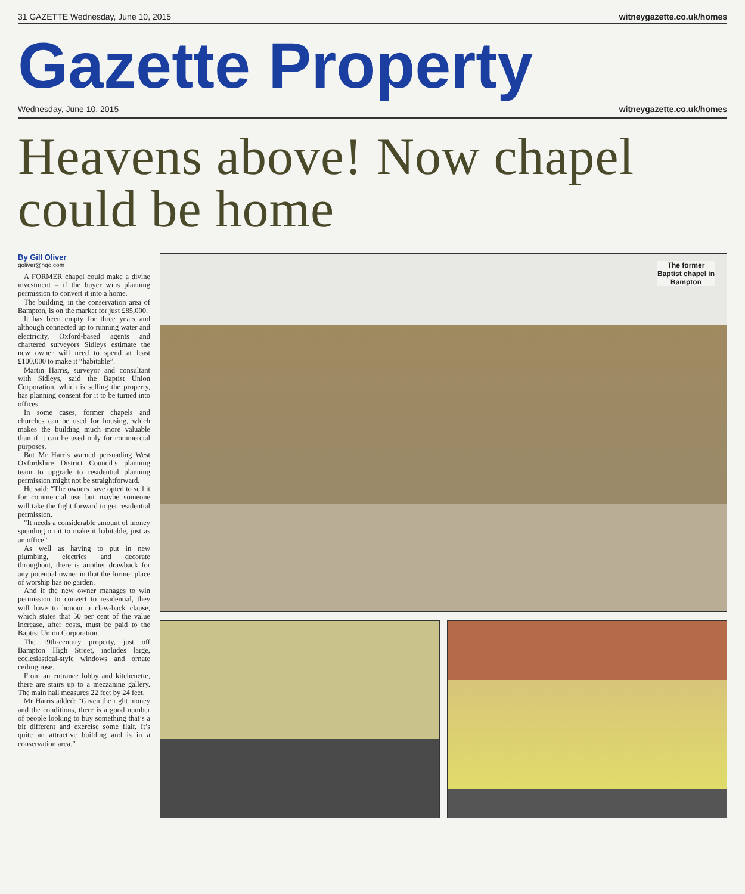31 GAZETTE Wednesday, June 10, 2015 witneygazette.co.uk/homes
Gazette Property
Wednesday, June 10, 2015 witneygazette.co.uk/homes
Heavens above! Now chapel could be home
By Gill Oliver
goliver@nqo.com
A FORMER chapel could make a divine investment – if the buyer wins planning permission to convert it into a home.
The building, in the conservation area of Bampton, is on the market for just £85,000.
It has been empty for three years and although connected up to running water and electricity, Oxford-based agents and chartered surveyors Sidleys estimate the new owner will need to spend at least £100,000 to make it “habitable”.
Martin Harris, surveyor and consultant with Sidleys, said the Baptist Union Corporation, which is selling the property, has planning consent for it to be turned into offices.
In some cases, former chapels and churches can be used for housing, which makes the building much more valuable than if it can be used only for commercial purposes.
But Mr Harris warned persuading West Oxfordshire District Council’s planning team to upgrade to residential planning permission might not be straightforward.
He said: “The owners have opted to sell it for commercial use but maybe someone will take the fight forward to get residential permission.
“It needs a considerable amount of money spending on it to make it habitable, just as an office”
As well as having to put in new plumbing, electrics and decorate throughout, there is another drawback for any potential owner in that the former place of worship has no garden.
And if the new owner manages to win permission to convert to residential, they will have to honour a claw-back clause, which states that 50 per cent of the value increase, after costs, must be paid to the Baptist Union Corporation.
The 19th-century property, just off Bampton High Street, includes large, ecclesiastical-style windows and ornate ceiling rose.
From an entrance lobby and kitchenette, there are stairs up to a mezzanine gallery. The main hall measures 22 feet by 24 feet.
Mr Harris added: “Given the right money and the conditions, there is a good number of people looking to buy something that’s a bit different and exercise some flair. It’s quite an attractive building and is in a conservation area.”
The former
Baptist chapel in
Bampton